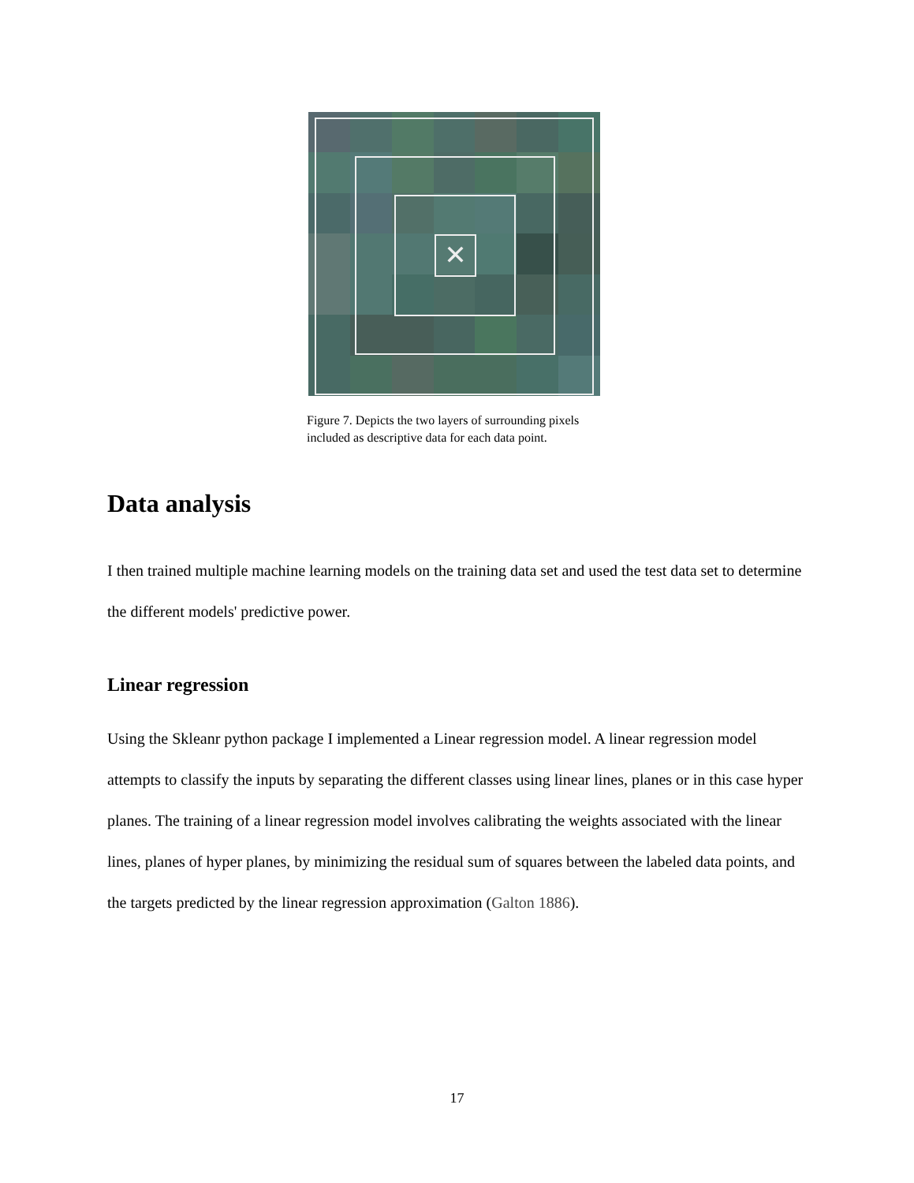✕
Figure 7. Depicts the two layers of surrounding pixels included as descriptive data for each data point.
Data analysis
I then trained multiple machine learning models on the training data set and used the test data set to determine the different models' predictive power.
Linear regression
Using the Skleanr python package I implemented a Linear regression model. A linear regression model attempts to classify the inputs by separating the different classes using linear lines, planes or in this case hyper planes. The training of a linear regression model involves calibrating the weights associated with the linear lines, planes of hyper planes, by minimizing the residual sum of squares between the labeled data points, and the targets predicted by the linear regression approximation (Galton 1886).
17